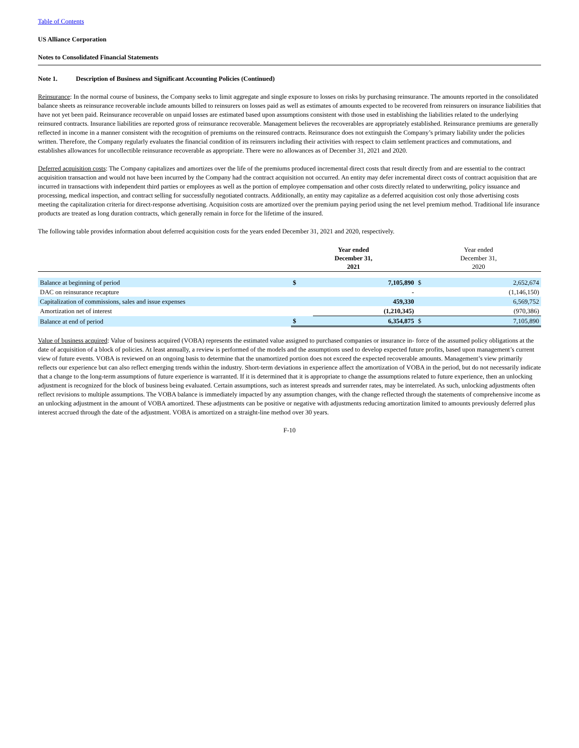Table of Contents
US Alliance Corporation
Notes to Consolidated Financial Statements
Note 1. Description of Business and Significant Accounting Policies (Continued)
Reinsurance: In the normal course of business, the Company seeks to limit aggregate and single exposure to losses on risks by purchasing reinsurance. The amounts reported in the consolidated balance sheets as reinsurance recoverable include amounts billed to reinsurers on losses paid as well as estimates of amounts expected to be recovered from reinsurers on insurance liabilities that have not yet been paid. Reinsurance recoverable on unpaid losses are estimated based upon assumptions consistent with those used in establishing the liabilities related to the underlying reinsured contracts. Insurance liabilities are reported gross of reinsurance recoverable. Management believes the recoverables are appropriately established. Reinsurance premiums are generally reflected in income in a manner consistent with the recognition of premiums on the reinsured contracts. Reinsurance does not extinguish the Company’s primary liability under the policies written. Therefore, the Company regularly evaluates the financial condition of its reinsurers including their activities with respect to claim settlement practices and commutations, and establishes allowances for uncollectible reinsurance recoverable as appropriate. There were no allowances as of December 31, 2021 and 2020.
Deferred acquisition costs: The Company capitalizes and amortizes over the life of the premiums produced incremental direct costs that result directly from and are essential to the contract acquisition transaction and would not have been incurred by the Company had the contract acquisition not occurred. An entity may defer incremental direct costs of contract acquisition that are incurred in transactions with independent third parties or employees as well as the portion of employee compensation and other costs directly related to underwriting, policy issuance and processing, medical inspection, and contract selling for successfully negotiated contracts. Additionally, an entity may capitalize as a deferred acquisition cost only those advertising costs meeting the capitalization criteria for direct-response advertising. Acquisition costs are amortized over the premium paying period using the net level premium method. Traditional life insurance products are treated as long duration contracts, which generally remain in force for the lifetime of the insured.
The following table provides information about deferred acquisition costs for the years ended December 31, 2021 and 2020, respectively.
| | Year ended December 31, 2021 | | Year ended December 31, 2020 | |
| --- | --- | --- | --- | --- |
| Balance at beginning of period | $ | 7,105,890 | $ | 2,652,674 |
| DAC on reinsurance recapture | | - | | (1,146,150) |
| Capitalization of commissions, sales and issue expenses | | 459,330 | | 6,569,752 |
| Amortization net of interest | | (1,210,345) | | (970,386) |
| Balance at end of period | $ | 6,354,875 | $ | 7,105,890 |
Value of business acquired: Value of business acquired (VOBA) represents the estimated value assigned to purchased companies or insurance in- force of the assumed policy obligations at the date of acquisition of a block of policies. At least annually, a review is performed of the models and the assumptions used to develop expected future profits, based upon management’s current view of future events. VOBA is reviewed on an ongoing basis to determine that the unamortized portion does not exceed the expected recoverable amounts. Management’s view primarily reflects our experience but can also reflect emerging trends within the industry. Short-term deviations in experience affect the amortization of VOBA in the period, but do not necessarily indicate that a change to the long-term assumptions of future experience is warranted. If it is determined that it is appropriate to change the assumptions related to future experience, then an unlocking adjustment is recognized for the block of business being evaluated. Certain assumptions, such as interest spreads and surrender rates, may be interrelated. As such, unlocking adjustments often reflect revisions to multiple assumptions. The VOBA balance is immediately impacted by any assumption changes, with the change reflected through the statements of comprehensive income as an unlocking adjustment in the amount of VOBA amortized. These adjustments can be positive or negative with adjustments reducing amortization limited to amounts previously deferred plus interest accrued through the date of the adjustment. VOBA is amortized on a straight-line method over 30 years.
F-10